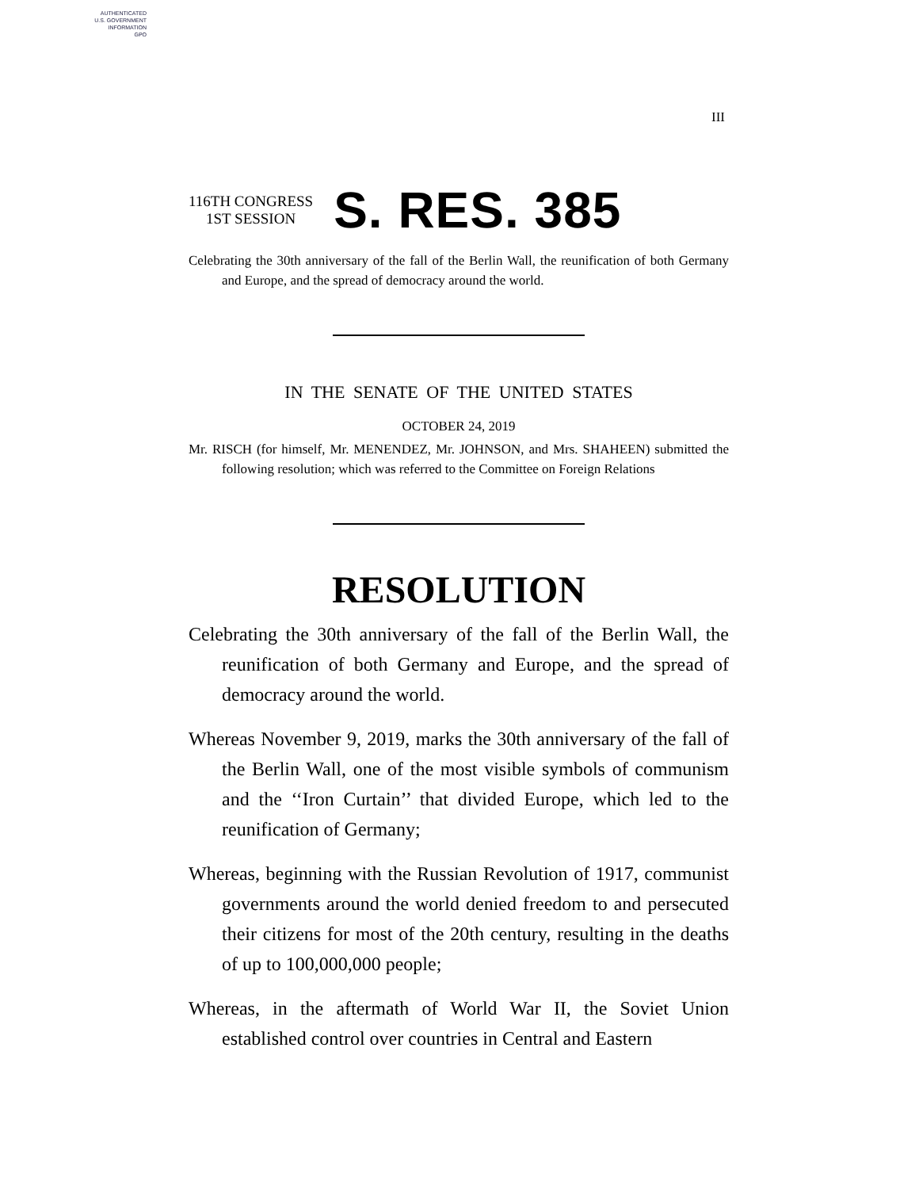AUTHENTICATED
U.S. GOVERNMENT
INFORMATION
GPO
III
116TH CONGRESS
1ST SESSION
S. RES. 385
Celebrating the 30th anniversary of the fall of the Berlin Wall, the reunification of both Germany and Europe, and the spread of democracy around the world.
IN THE SENATE OF THE UNITED STATES
OCTOBER 24, 2019
Mr. RISCH (for himself, Mr. MENENDEZ, Mr. JOHNSON, and Mrs. SHAHEEN) submitted the following resolution; which was referred to the Committee on Foreign Relations
RESOLUTION
Celebrating the 30th anniversary of the fall of the Berlin Wall, the reunification of both Germany and Europe, and the spread of democracy around the world.
Whereas November 9, 2019, marks the 30th anniversary of the fall of the Berlin Wall, one of the most visible symbols of communism and the ‘‘Iron Curtain’’ that divided Europe, which led to the reunification of Germany;
Whereas, beginning with the Russian Revolution of 1917, communist governments around the world denied freedom to and persecuted their citizens for most of the 20th century, resulting in the deaths of up to 100,000,000 people;
Whereas, in the aftermath of World War II, the Soviet Union established control over countries in Central and Eastern